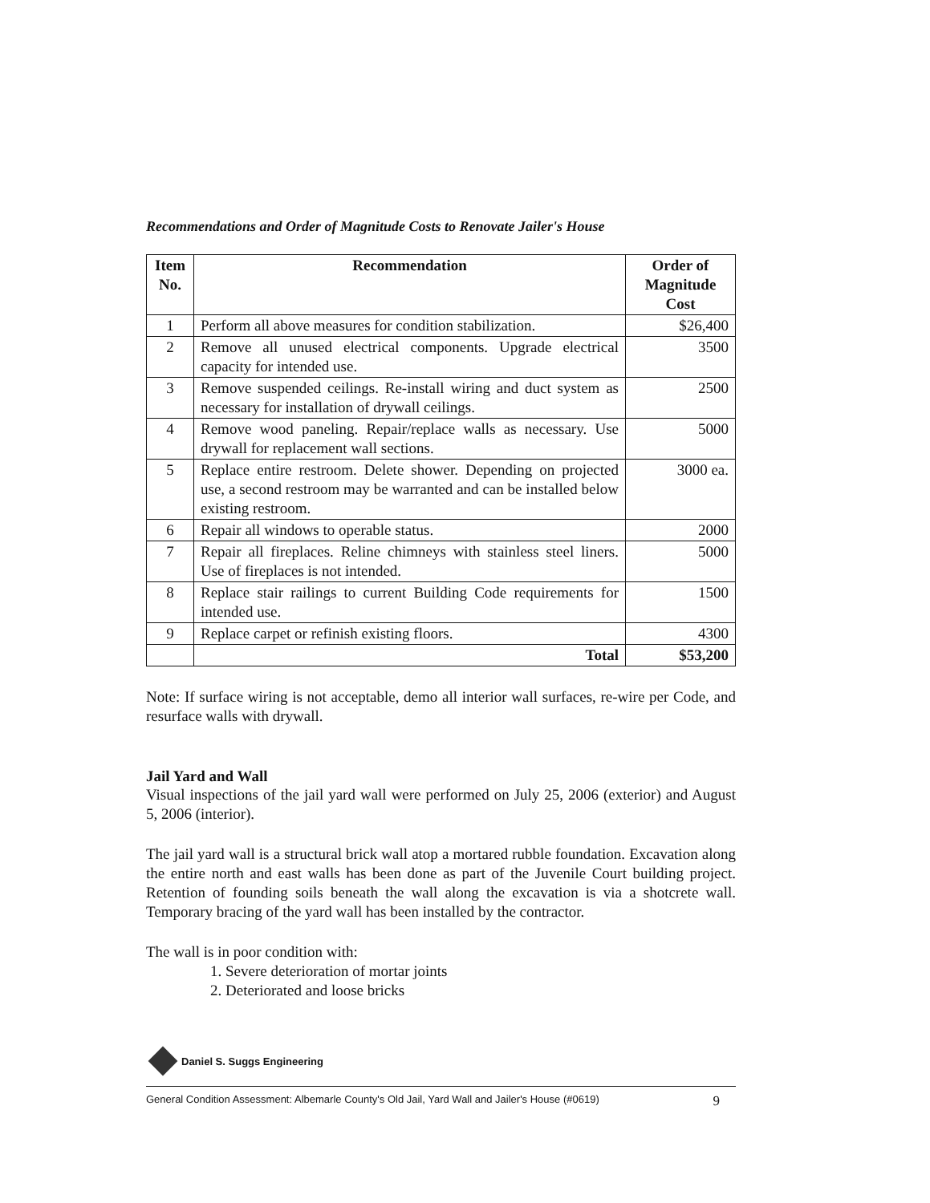Recommendations and Order of Magnitude Costs to Renovate Jailer's House
| Item No. | Recommendation | Order of Magnitude Cost |
| --- | --- | --- |
| 1 | Perform all above measures for condition stabilization. | $26,400 |
| 2 | Remove all unused electrical components. Upgrade electrical capacity for intended use. | 3500 |
| 3 | Remove suspended ceilings. Re-install wiring and duct system as necessary for installation of drywall ceilings. | 2500 |
| 4 | Remove wood paneling. Repair/replace walls as necessary. Use drywall for replacement wall sections. | 5000 |
| 5 | Replace entire restroom. Delete shower. Depending on projected use, a second restroom may be warranted and can be installed below existing restroom. | 3000 ea. |
| 6 | Repair all windows to operable status. | 2000 |
| 7 | Repair all fireplaces. Reline chimneys with stainless steel liners. Use of fireplaces is not intended. | 5000 |
| 8 | Replace stair railings to current Building Code requirements for intended use. | 1500 |
| 9 | Replace carpet or refinish existing floors. | 4300 |
| | Total | $53,200 |
Note: If surface wiring is not acceptable, demo all interior wall surfaces, re-wire per Code, and resurface walls with drywall.
Jail Yard and Wall
Visual inspections of the jail yard wall were performed on July 25, 2006 (exterior) and August 5, 2006 (interior).
The jail yard wall is a structural brick wall atop a mortared rubble foundation. Excavation along the entire north and east walls has been done as part of the Juvenile Court building project. Retention of founding soils beneath the wall along the excavation is via a shotcrete wall. Temporary bracing of the yard wall has been installed by the contractor.
The wall is in poor condition with:
1. Severe deterioration of mortar joints
2. Deteriorated and loose bricks
Daniel S. Suggs Engineering
General Condition Assessment: Albemarle County's Old Jail, Yard Wall and Jailer's House (#0619) 9